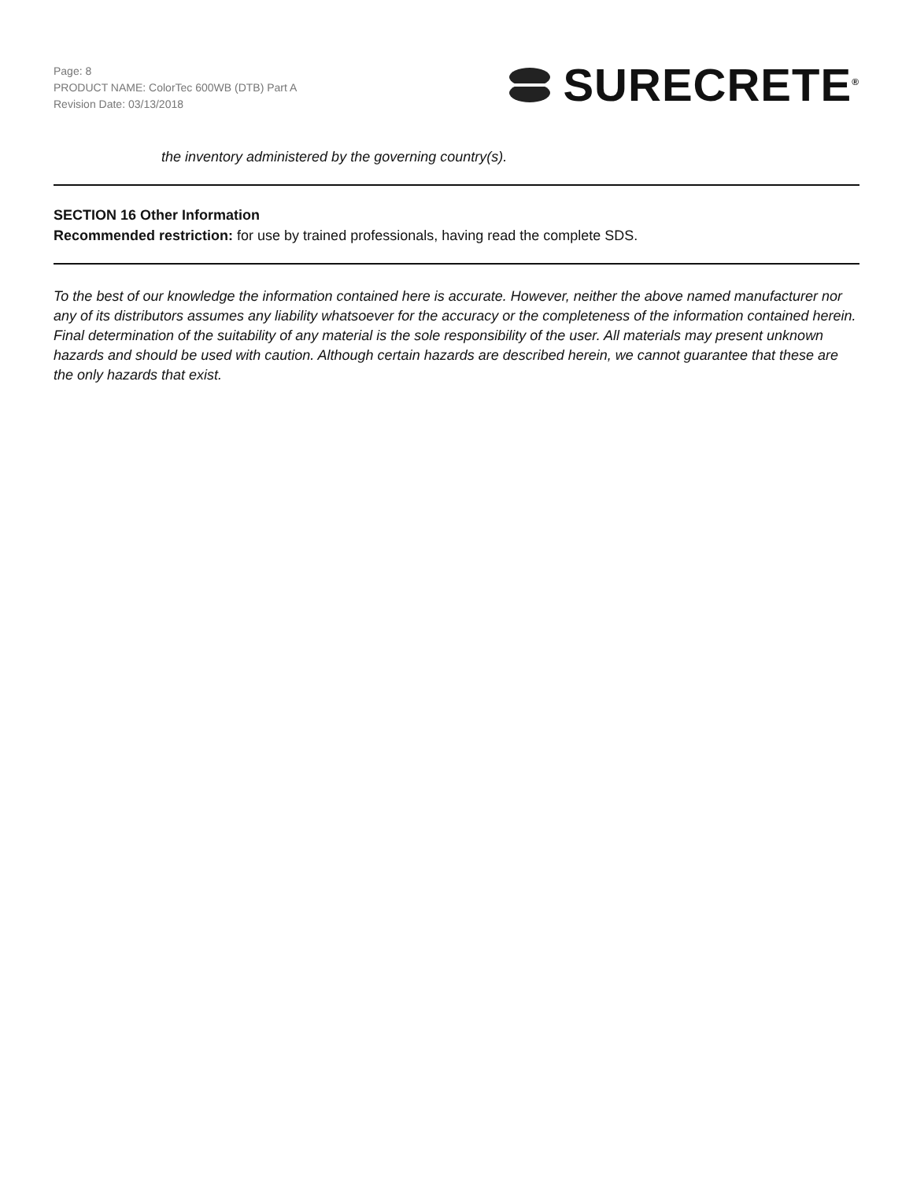Page: 8
PRODUCT NAME: ColorTec 600WB (DTB) Part A
Revision Date: 03/13/2018
SURECRETE<sup>®</sup>
the inventory administered by the governing country(s).
SECTION 16 Other Information
Recommended restriction: for use by trained professionals, having read the complete SDS.
To the best of our knowledge the information contained here is accurate. However, neither the above named manufacturer nor any of its distributors assumes any liability whatsoever for the accuracy or the completeness of the information contained herein. Final determination of the suitability of any material is the sole responsibility of the user. All materials may present unknown hazards and should be used with caution. Although certain hazards are described herein, we cannot guarantee that these are the only hazards that exist.